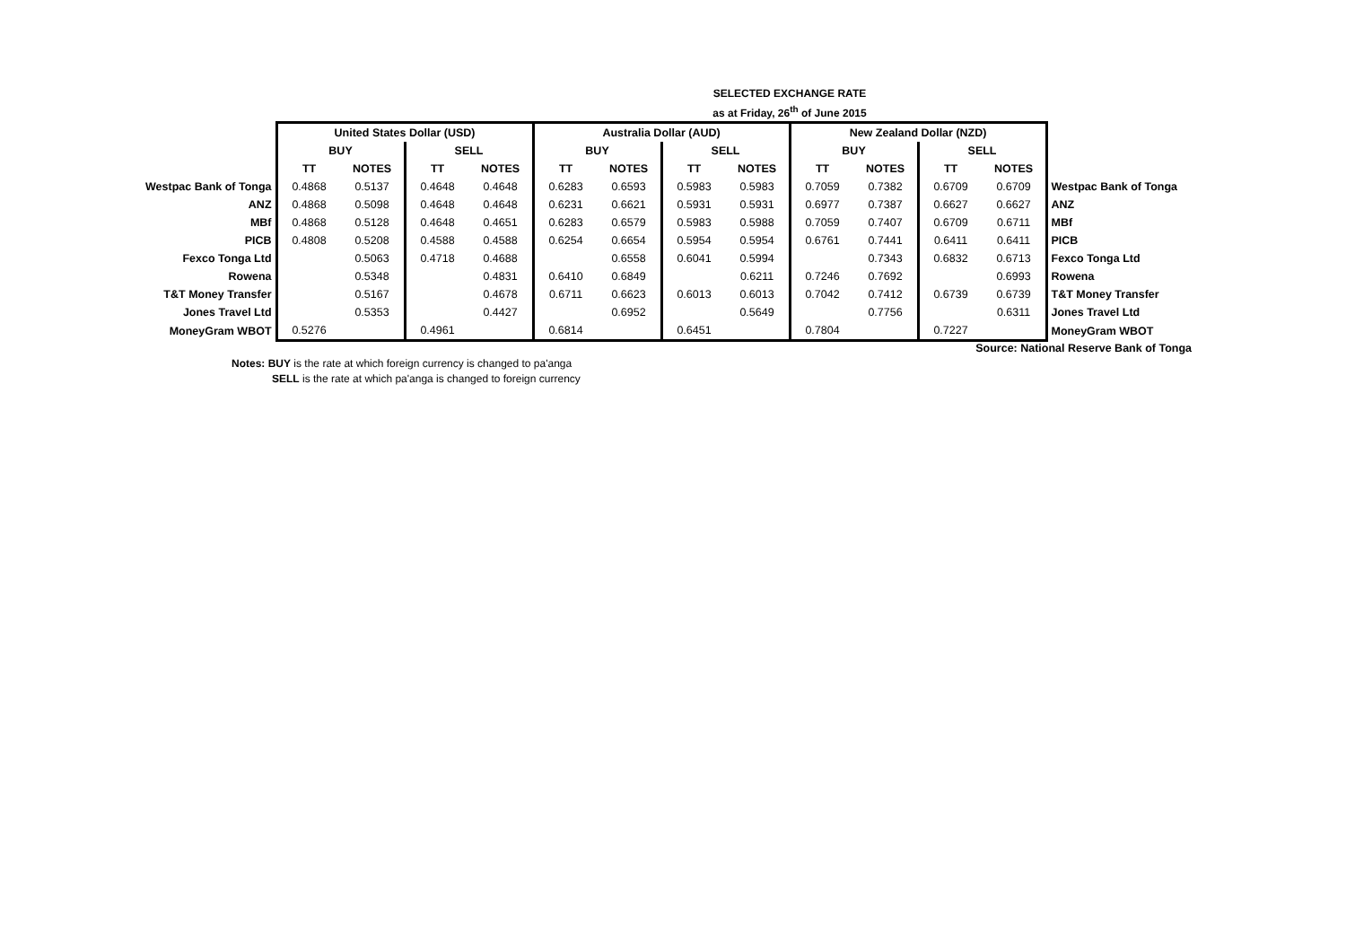SELECTED EXCHANGE RATE
as at Friday, 26<sup>th</sup> of June 2015
| | United States Dollar (USD) | | | | Australia Dollar (AUD) | | | | New Zealand Dollar (NZD) | | | | |
| | BUY | | SELL | | BUY | | SELL | | BUY | | SELL | | |
| | TT | NOTES | TT | NOTES | TT | NOTES | TT | NOTES | TT | NOTES | TT | NOTES | |
| Westpac Bank of Tonga | 0.4868 | 0.5137 | 0.4648 | 0.4648 | 0.6283 | 0.6593 | 0.5983 | 0.5983 | 0.7059 | 0.7382 | 0.6709 | 0.6709 | Westpac Bank of Tonga |
| ANZ | 0.4868 | 0.5098 | 0.4648 | 0.4648 | 0.6231 | 0.6621 | 0.5931 | 0.5931 | 0.6977 | 0.7387 | 0.6627 | 0.6627 | ANZ |
| MBf | 0.4868 | 0.5128 | 0.4648 | 0.4651 | 0.6283 | 0.6579 | 0.5983 | 0.5988 | 0.7059 | 0.7407 | 0.6709 | 0.6711 | MBf |
| PICB | 0.4808 | 0.5208 | 0.4588 | 0.4588 | 0.6254 | 0.6654 | 0.5954 | 0.5954 | 0.6761 | 0.7441 | 0.6411 | 0.6411 | PICB |
| Fexco Tonga Ltd | | 0.5063 | 0.4718 | 0.4688 | | 0.6558 | 0.6041 | 0.5994 | | 0.7343 | 0.6832 | 0.6713 | Fexco Tonga Ltd |
| Rowena | | 0.5348 | | 0.4831 | 0.6410 | 0.6849 | | 0.6211 | 0.7246 | 0.7692 | | 0.6993 | Rowena |
| T&T Money Transfer | | 0.5167 | | 0.4678 | 0.6711 | 0.6623 | 0.6013 | 0.6013 | 0.7042 | 0.7412 | 0.6739 | 0.6739 | T&T Money Transfer |
| Jones Travel Ltd | | 0.5353 | | 0.4427 | | 0.6952 | | 0.5649 | | 0.7756 | | 0.6311 | Jones Travel Ltd |
| MoneyGram WBOT | 0.5276 | | 0.4961 | | 0.6814 | | 0.6451 | | 0.7804 | | 0.7227 | | MoneyGram WBOT |
Source: National Reserve Bank of Tonga
Notes: BUY is the rate at which foreign currency is changed to pa'anga
SELL is the rate at which pa'anga is changed to foreign currency